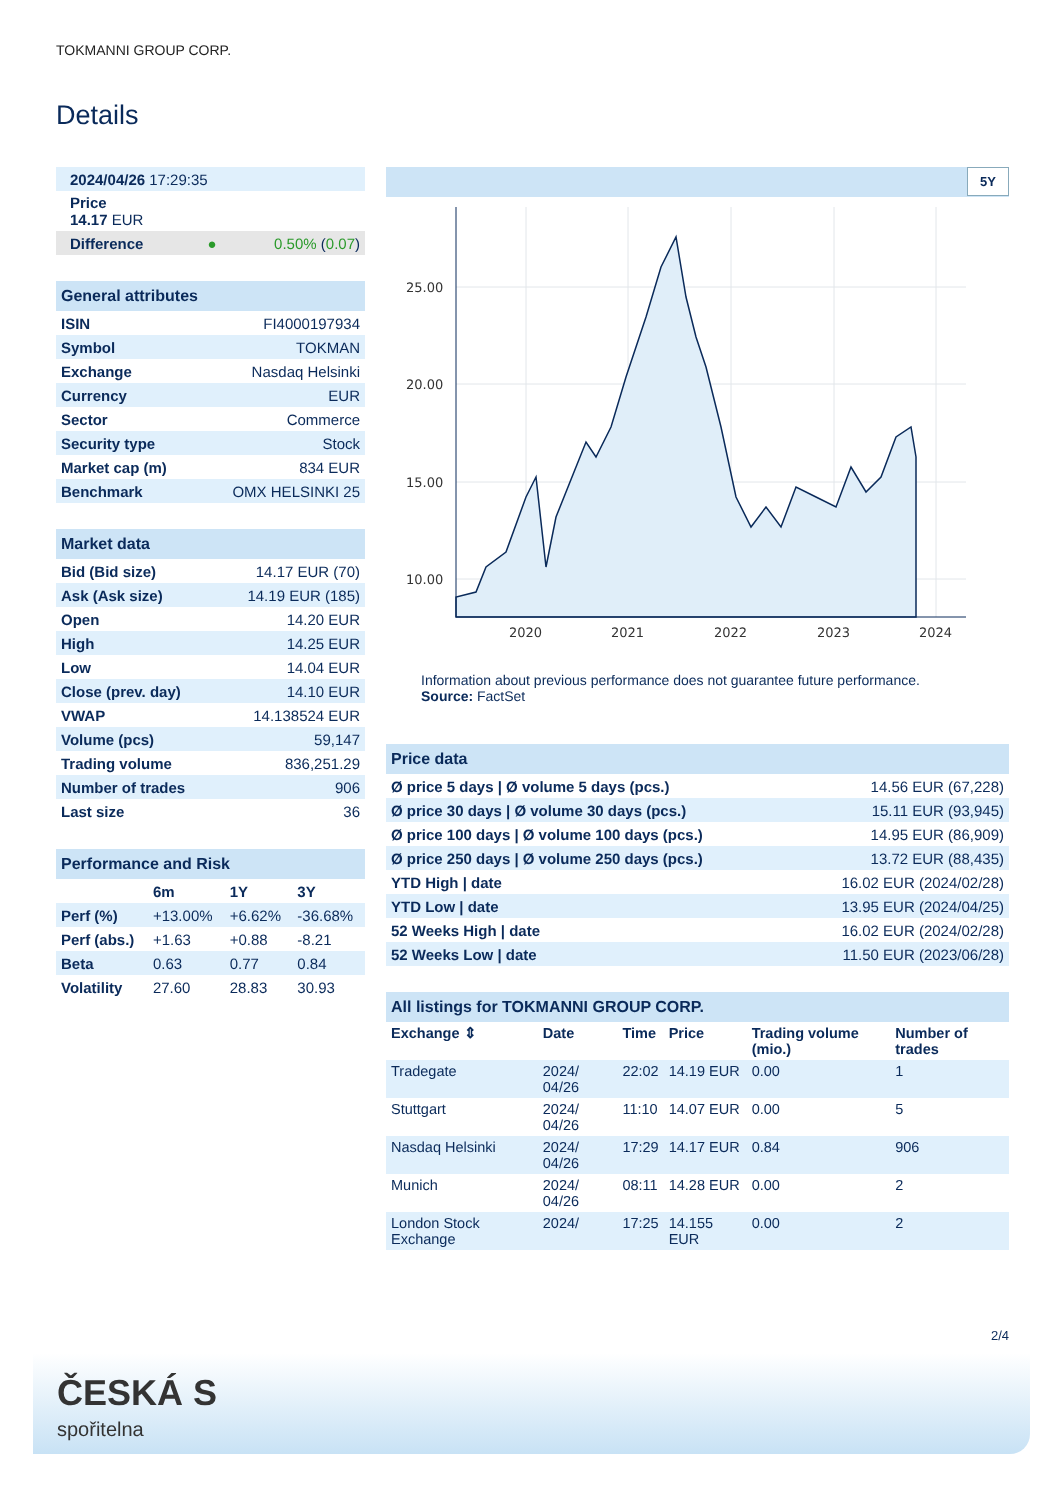TOKMANNI GROUP CORP.
Details
| 2024/04/26 17:29:35 |
| Price 14.17 EUR |
| Difference ● 0.50% ( 0.07 ) |
| General attributes | |
| --- | --- |
| ISIN | FI4000197934 |
| Symbol | TOKMAN |
| Exchange | Nasdaq Helsinki |
| Currency | EUR |
| Sector | Commerce |
| Security type | Stock |
| Market cap (m) | 834 EUR |
| Benchmark | OMX HELSINKI 25 |
| Market data | |
| --- | --- |
| Bid (Bid size) | 14.17 EUR (70) |
| Ask (Ask size) | 14.19 EUR (185) |
| Open | 14.20 EUR |
| High | 14.25 EUR |
| Low | 14.04 EUR |
| Close (prev. day) | 14.10 EUR |
| VWAP | 14.138524 EUR |
| Volume (pcs) | 59,147 |
| Trading volume | 836,251.29 |
| Number of trades | 906 |
| Last size | 36 |
| Performance and Risk | | | |
| --- | --- | --- | --- |
| | 6m | 1Y | 3Y |
| Perf (%) | +13.00% | +6.62% | -36.68% |
| Perf (abs.) | +1.63 | +0.88 | -8.21 |
| Beta | 0.63 | 0.77 | 0.84 |
| Volatility | 27.60 | 28.83 | 30.93 |
5Y
25.00
20.00
15.00
10.00
2020
2021
2022
2023
2024
Information about previous performance does not guarantee future performance.
Source: FactSet
| Price data | |
| --- | --- |
| Ø price 5 days / Ø volume 5 days (pcs.) | 14.56 EUR (67,228) |
| Ø price 30 days / Ø volume 30 days (pcs.) | 15.11 EUR (93,945) |
| Ø price 100 days / Ø volume 100 days (pcs.) | 14.95 EUR (86,909) |
| Ø price 250 days / Ø volume 250 days (pcs.) | 13.72 EUR (88,435) |
| YTD High / date | 16.02 EUR (2024/02/28) |
| YTD Low / date | 13.95 EUR (2024/04/25) |
| 52 Weeks High / date | 16.02 EUR (2024/02/28) |
| 52 Weeks Low / date | 11.50 EUR (2023/06/28) |
| All listings for TOKMANNI GROUP CORP. | | | | | |
| --- | --- | --- | --- | --- | --- |
| Exchange ⇕ | Date | Time | Price | Trading volume (mio.) | Number of trades |
| Tradegate | 2024/ 04/26 | 22:02 | 14.19 EUR | 0.00 | 1 |
| Stuttgart | 2024/ 04/26 | 11:10 | 14.07 EUR | 0.00 | 5 |
| Nasdaq Helsinki | 2024/ 04/26 | 17:29 | 14.17 EUR | 0.84 | 906 |
| Munich | 2024/ 04/26 | 08:11 | 14.28 EUR | 0.00 | 2 |
| London Stock Exchange | 2024/ | 17:25 | 14.155 EUR | 0.00 | 2 |
2/4
ČESKÁ S
spořitelna